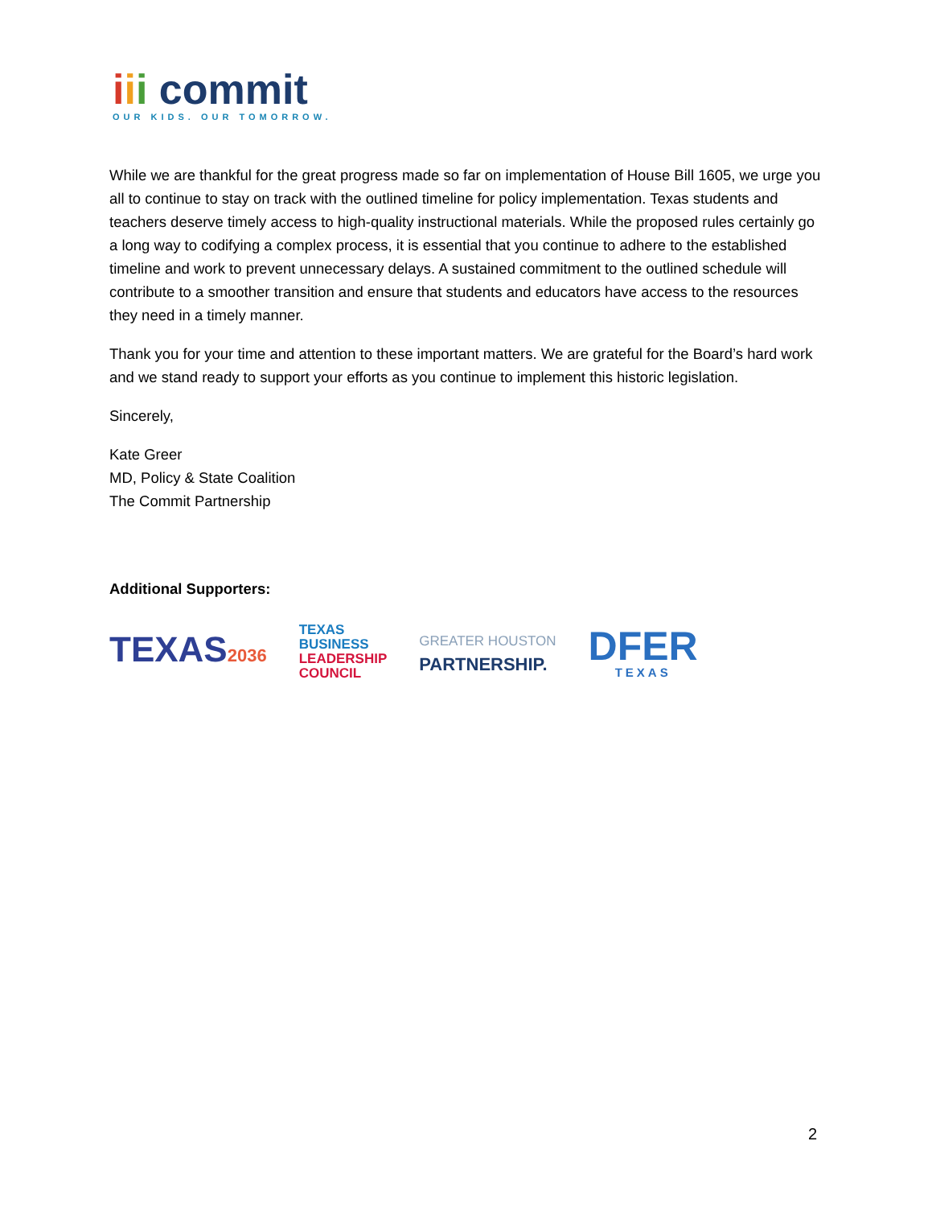iii commit
OUR KIDS. OUR TOMORROW.
While we are thankful for the great progress made so far on implementation of House Bill 1605, we urge you all to continue to stay on track with the outlined timeline for policy implementation. Texas students and teachers deserve timely access to high-quality instructional materials. While the proposed rules certainly go a long way to codifying a complex process, it is essential that you continue to adhere to the established timeline and work to prevent unnecessary delays. A sustained commitment to the outlined schedule will contribute to a smoother transition and ensure that students and educators have access to the resources they need in a timely manner.
Thank you for your time and attention to these important matters. We are grateful for the Board’s hard work and we stand ready to support your efforts as you continue to implement this historic legislation.
Sincerely,
Kate Greer
MD, Policy & State Coalition
The Commit Partnership
Additional Supporters:
TEXAS2036
TEXAS
BUSINESS
LEADERSHIP
COUNCIL
GREATER HOUSTON
PARTNERSHIP.
DFER
TEXAS
2